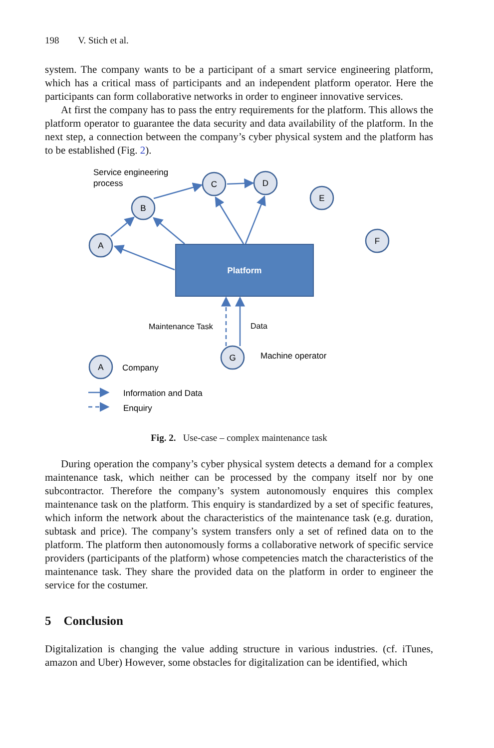198 V. Stich et al.
system. The company wants to be a participant of a smart service engineering platform, which has a critical mass of participants and an independent platform operator. Here the participants can form collaborative networks in order to engineer innovative services.
At first the company has to pass the entry requirements for the platform. This allows the platform operator to guarantee the data security and data availability of the platform. In the next step, a connection between the company’s cyber physical system and the platform has to be established (Fig. 2).
Platform
A
B
C
D
E
F
G
A
Service engineering
process
Maintenance Task
Data
Machine operator
Company
Information and Data
Enquiry
Fig. 2. Use-case – complex maintenance task
During operation the company’s cyber physical system detects a demand for a complex maintenance task, which neither can be processed by the company itself nor by one subcontractor. Therefore the company’s system autonomously enquires this complex maintenance task on the platform. This enquiry is standardized by a set of specific features, which inform the network about the characteristics of the maintenance task (e.g. duration, subtask and price). The company’s system transfers only a set of refined data on to the platform. The platform then autonomously forms a collaborative network of specific service providers (participants of the platform) whose competencies match the characteristics of the maintenance task. They share the provided data on the platform in order to engineer the service for the costumer.
5 Conclusion
Digitalization is changing the value adding structure in various industries. (cf. iTunes, amazon and Uber) However, some obstacles for digitalization can be identified, which